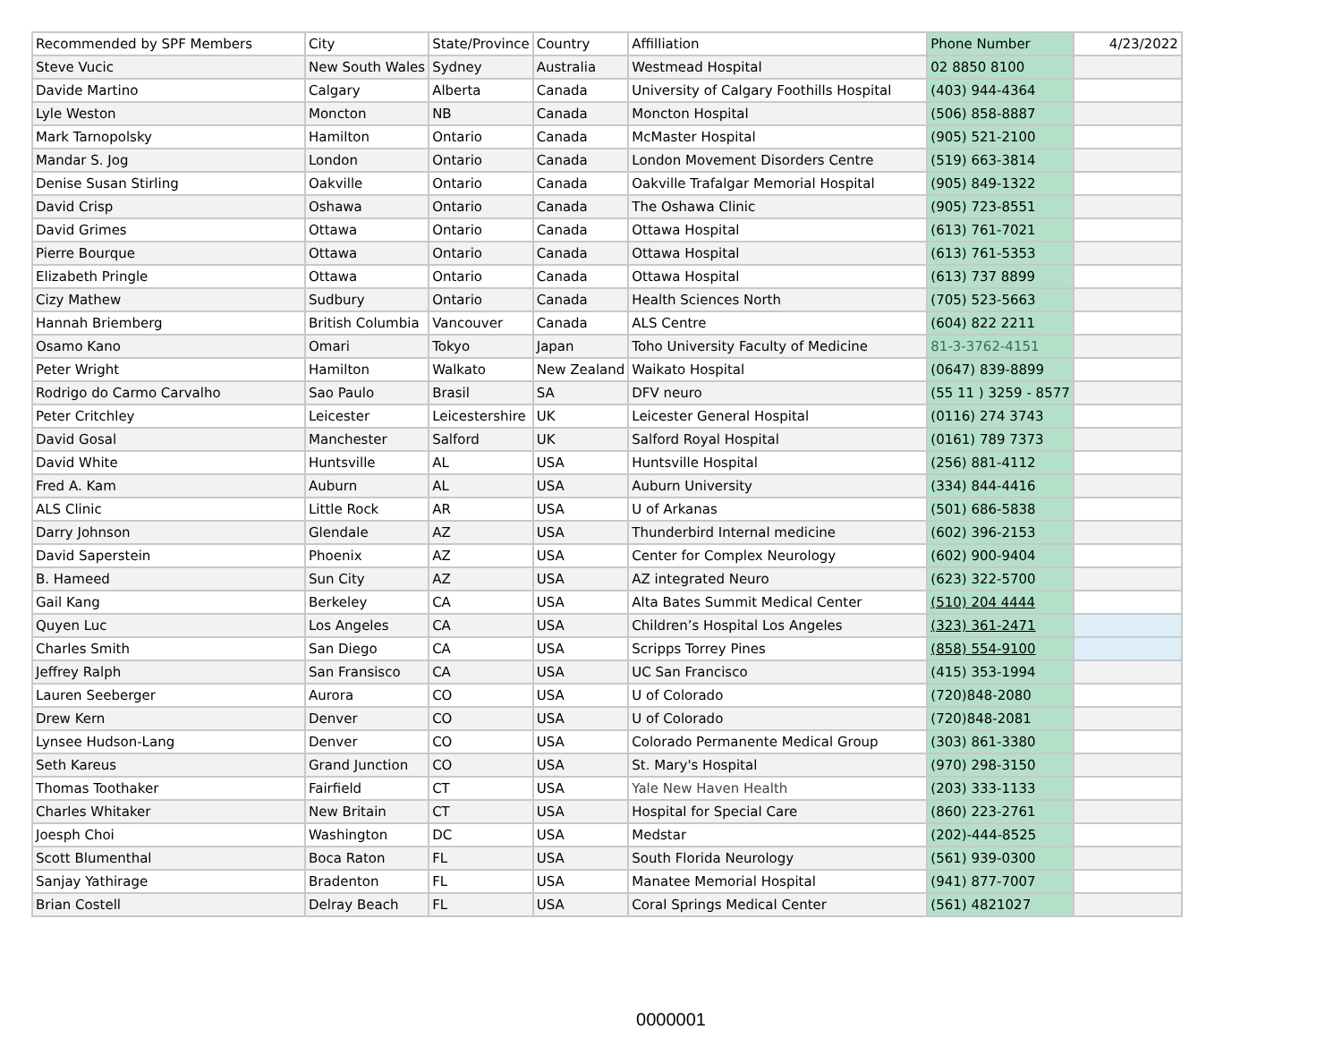| Recommended by SPF Members | City | State/Province | Country | Affilliation | Phone Number | 4/23/2022 |
| Steve Vucic | New South Wales | Sydney | Australia | Westmead Hospital | 02 8850 8100 | |
| Davide Martino | Calgary | Alberta | Canada | University of Calgary Foothills Hospital | (403) 944-4364 | |
| Lyle Weston | Moncton | NB | Canada | Moncton Hospital | (506) 858-8887 | |
| Mark Tarnopolsky | Hamilton | Ontario | Canada | McMaster Hospital | (905) 521-2100 | |
| Mandar S. Jog | London | Ontario | Canada | London Movement Disorders Centre | (519) 663-3814 | |
| Denise Susan Stirling | Oakville | Ontario | Canada | Oakville Trafalgar Memorial Hospital | (905) 849-1322 | |
| David Crisp | Oshawa | Ontario | Canada | The Oshawa Clinic | (905) 723-8551 | |
| David Grimes | Ottawa | Ontario | Canada | Ottawa Hospital | (613) 761-7021 | |
| Pierre Bourque | Ottawa | Ontario | Canada | Ottawa Hospital | (613) 761-5353 | |
| Elizabeth Pringle | Ottawa | Ontario | Canada | Ottawa Hospital | (613) 737 8899 | |
| Cizy Mathew | Sudbury | Ontario | Canada | Health Sciences North | (705) 523-5663 | |
| Hannah Briemberg | British Columbia | Vancouver | Canada | ALS Centre | (604) 822 2211 | |
| Osamo Kano | Omari | Tokyo | Japan | Toho University Faculty of Medicine | 81-3-3762-4151 | |
| Peter Wright | Hamilton | Walkato | New Zealand | Waikato Hospital | (0647) 839-8899 | |
| Rodrigo do Carmo Carvalho | Sao Paulo | Brasil | SA | DFV neuro | (55 11 ) 3259 - 8577 | |
| Peter Critchley | Leicester | Leicestershire | UK | Leicester General Hospital | (0116) 274 3743 | |
| David Gosal | Manchester | Salford | UK | Salford Royal Hospital | (0161) 789 7373 | |
| David White | Huntsville | AL | USA | Huntsville Hospital | (256) 881-4112 | |
| Fred A. Kam | Auburn | AL | USA | Auburn University | (334) 844-4416 | |
| ALS Clinic | Little Rock | AR | USA | U of Arkanas | (501) 686-5838 | |
| Darry Johnson | Glendale | AZ | USA | Thunderbird Internal medicine | (602) 396-2153 | |
| David Saperstein | Phoenix | AZ | USA | Center for Complex Neurology | (602) 900-9404 | |
| B. Hameed | Sun City | AZ | USA | AZ integrated Neuro | (623) 322-5700 | |
| Gail Kang | Berkeley | CA | USA | Alta Bates Summit Medical Center | (510) 204 4444 | |
| Quyen Luc | Los Angeles | CA | USA | Children’s Hospital Los Angeles | (323) 361-2471 | |
| Charles Smith | San Diego | CA | USA | Scripps Torrey Pines | (858) 554-9100 | |
| Jeffrey Ralph | San Fransisco | CA | USA | UC San Francisco | (415) 353-1994 | |
| Lauren Seeberger | Aurora | CO | USA | U of Colorado | (720)848-2080 | |
| Drew Kern | Denver | CO | USA | U of Colorado | (720)848-2081 | |
| Lynsee Hudson-Lang | Denver | CO | USA | Colorado Permanente Medical Group | (303) 861-3380 | |
| Seth Kareus | Grand Junction | CO | USA | St. Mary's Hospital | (970) 298-3150 | |
| Thomas Toothaker | Fairfield | CT | USA | Yale New Haven Health | (203) 333-1133 | |
| Charles Whitaker | New Britain | CT | USA | Hospital for Special Care | (860) 223-2761 | |
| Joesph Choi | Washington | DC | USA | Medstar | (202)-444-8525 | |
| Scott Blumenthal | Boca Raton | FL | USA | South Florida Neurology | (561) 939-0300 | |
| Sanjay Yathirage | Bradenton | FL | USA | Manatee Memorial Hospital | (941) 877-7007 | |
| Brian Costell | Delray Beach | FL | USA | Coral Springs Medical Center | (561) 4821027 | |
0000001